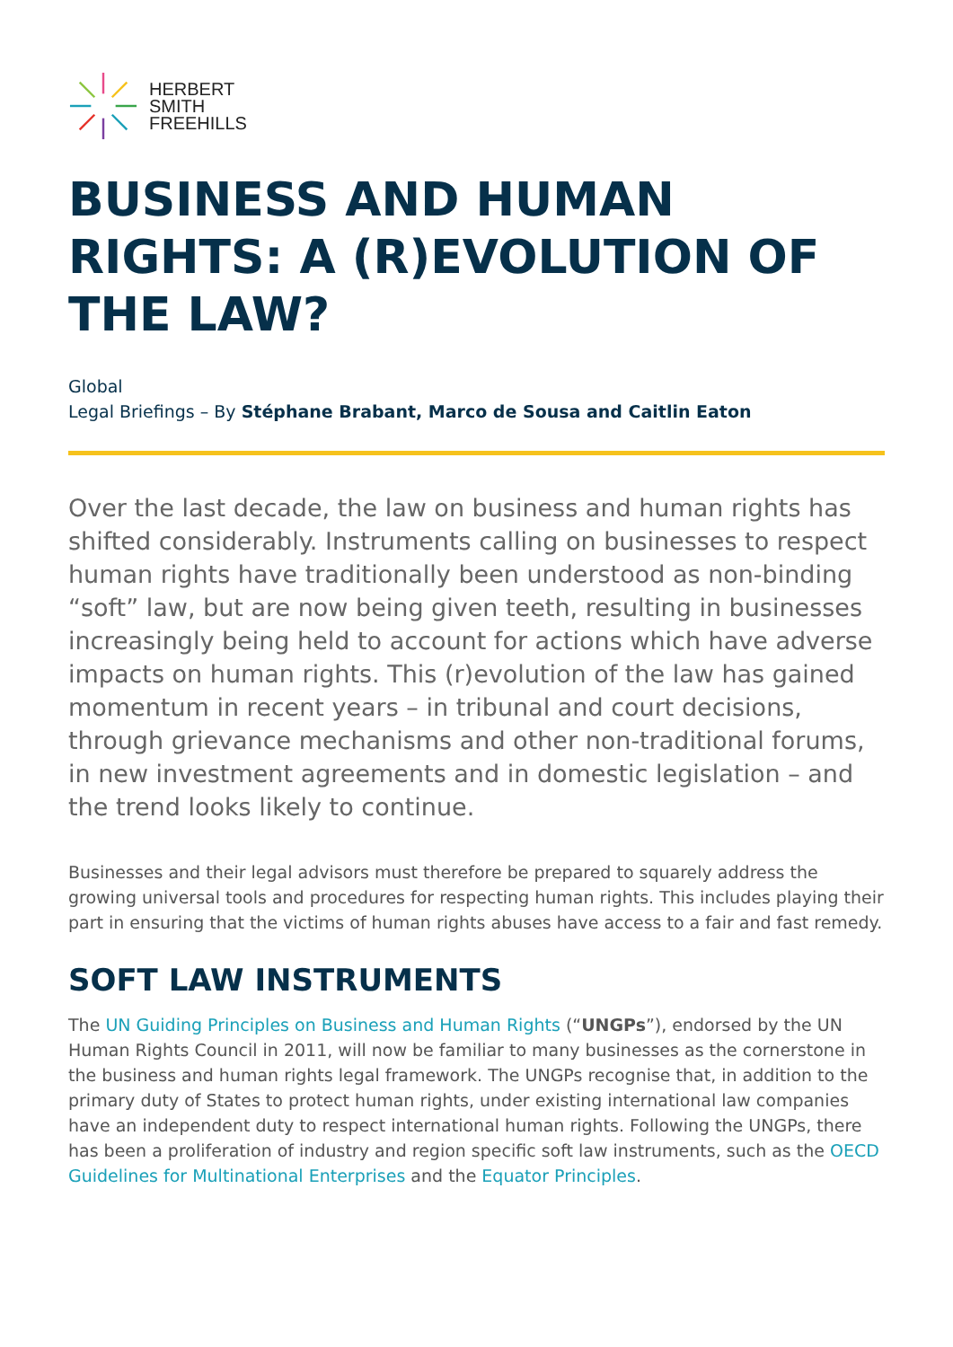HERBERT
SMITH
FREEHILLS
BUSINESS AND HUMAN RIGHTS: A (R)EVOLUTION OF THE LAW?
Global
Legal Briefings – By Stéphane Brabant, Marco de Sousa and Caitlin Eaton
Over the last decade, the law on business and human rights has shifted considerably. Instruments calling on businesses to respect human rights have traditionally been understood as non-binding “soft” law, but are now being given teeth, resulting in businesses increasingly being held to account for actions which have adverse impacts on human rights. This (r)evolution of the law has gained momentum in recent years – in tribunal and court decisions, through grievance mechanisms and other non-traditional forums, in new investment agreements and in domestic legislation – and the trend looks likely to continue.
Businesses and their legal advisors must therefore be prepared to squarely address the growing universal tools and procedures for respecting human rights. This includes playing their part in ensuring that the victims of human rights abuses have access to a fair and fast remedy.
SOFT LAW INSTRUMENTS
The UN Guiding Principles on Business and Human Rights (“UNGPs”), endorsed by the UN Human Rights Council in 2011, will now be familiar to many businesses as the cornerstone in the business and human rights legal framework. The UNGPs recognise that, in addition to the primary duty of States to protect human rights, under existing international law companies have an independent duty to respect international human rights. Following the UNGPs, there has been a proliferation of industry and region specific soft law instruments, such as the OECD Guidelines for Multinational Enterprises and the Equator Principles.